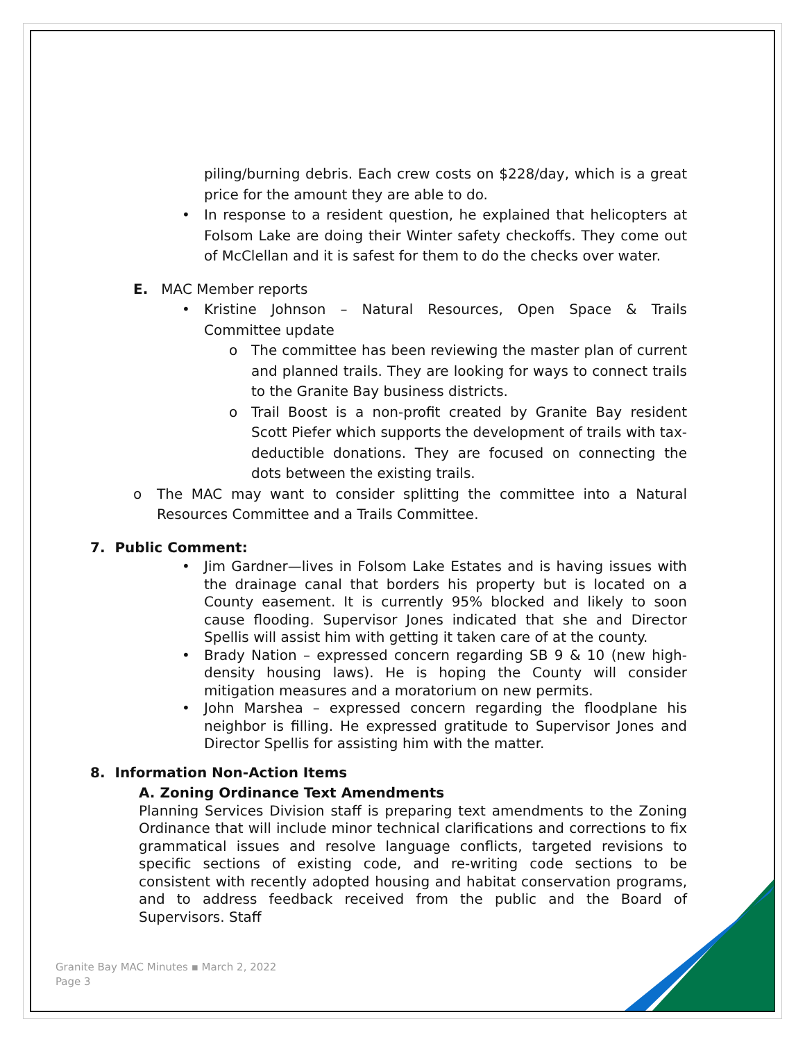piling/burning debris. Each crew costs on $228/day, which is a great price for the amount they are able to do.
• In response to a resident question, he explained that helicopters at Folsom Lake are doing their Winter safety checkoffs. They come out of McClellan and it is safest for them to do the checks over water.
E. MAC Member reports
• Kristine Johnson – Natural Resources, Open Space & Trails Committee update
o The committee has been reviewing the master plan of current and planned trails. They are looking for ways to connect trails to the Granite Bay business districts.
o Trail Boost is a non-profit created by Granite Bay resident Scott Piefer which supports the development of trails with tax-deductible donations. They are focused on connecting the dots between the existing trails.
o The MAC may want to consider splitting the committee into a Natural Resources Committee and a Trails Committee.
7. Public Comment:
• Jim Gardner—lives in Folsom Lake Estates and is having issues with the drainage canal that borders his property but is located on a County easement. It is currently 95% blocked and likely to soon cause flooding. Supervisor Jones indicated that she and Director Spellis will assist him with getting it taken care of at the county.
• Brady Nation – expressed concern regarding SB 9 & 10 (new high-density housing laws). He is hoping the County will consider mitigation measures and a moratorium on new permits.
• John Marshea – expressed concern regarding the floodplane his neighbor is filling. He expressed gratitude to Supervisor Jones and Director Spellis for assisting him with the matter.
8. Information Non-Action Items
A. Zoning Ordinance Text Amendments
Planning Services Division staff is preparing text amendments to the Zoning Ordinance that will include minor technical clarifications and corrections to fix grammatical issues and resolve language conflicts, targeted revisions to specific sections of existing code, and re-writing code sections to be consistent with recently adopted housing and habitat conservation programs, and to address feedback received from the public and the Board of Supervisors. Staff
Granite Bay MAC Minutes ▪ March 2, 2022
Page 3